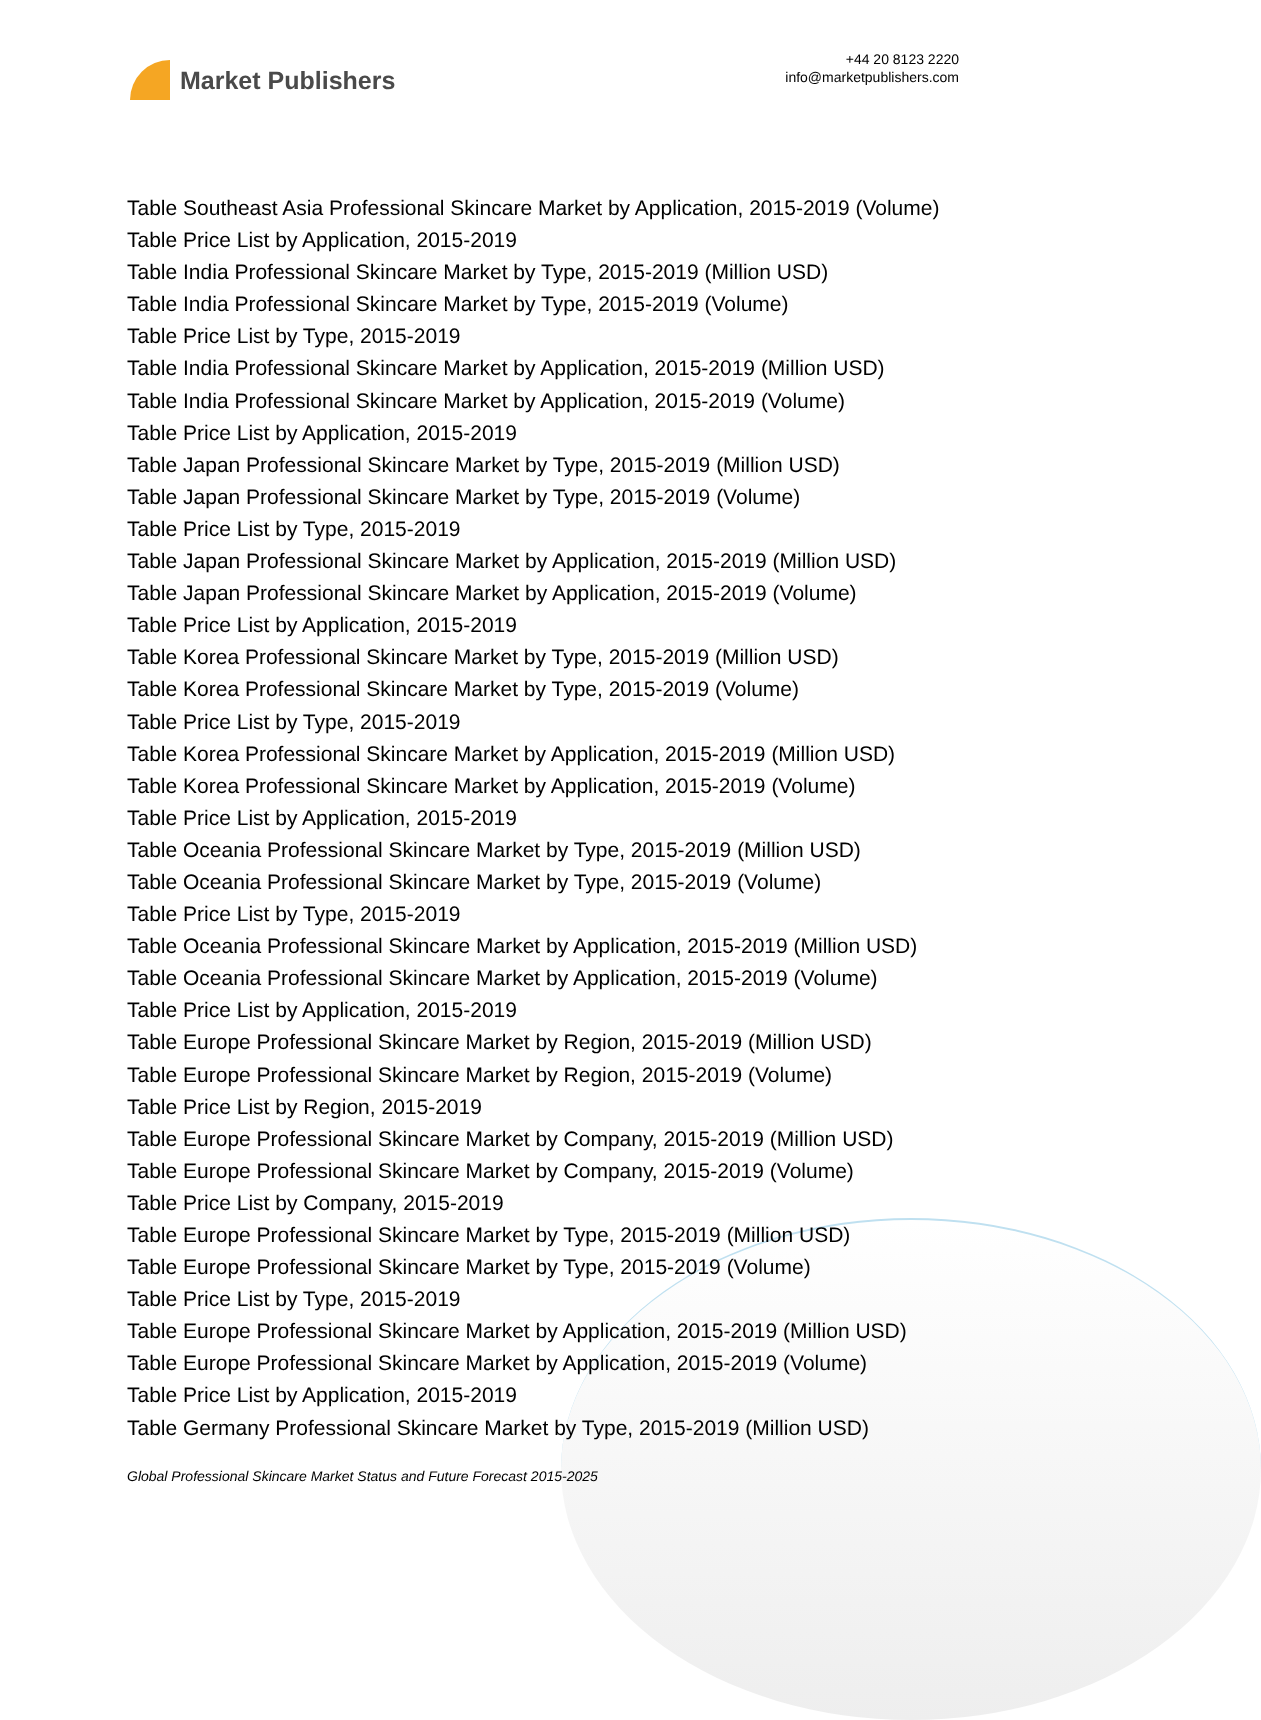Market Publishers
+44 20 8123 2220
info@marketpublishers.com
Table Southeast Asia Professional Skincare Market by Application, 2015-2019 (Volume)
Table Price List by Application, 2015-2019
Table India Professional Skincare Market by Type, 2015-2019 (Million USD)
Table India Professional Skincare Market by Type, 2015-2019 (Volume)
Table Price List by Type, 2015-2019
Table India Professional Skincare Market by Application, 2015-2019 (Million USD)
Table India Professional Skincare Market by Application, 2015-2019 (Volume)
Table Price List by Application, 2015-2019
Table Japan Professional Skincare Market by Type, 2015-2019 (Million USD)
Table Japan Professional Skincare Market by Type, 2015-2019 (Volume)
Table Price List by Type, 2015-2019
Table Japan Professional Skincare Market by Application, 2015-2019 (Million USD)
Table Japan Professional Skincare Market by Application, 2015-2019 (Volume)
Table Price List by Application, 2015-2019
Table Korea Professional Skincare Market by Type, 2015-2019 (Million USD)
Table Korea Professional Skincare Market by Type, 2015-2019 (Volume)
Table Price List by Type, 2015-2019
Table Korea Professional Skincare Market by Application, 2015-2019 (Million USD)
Table Korea Professional Skincare Market by Application, 2015-2019 (Volume)
Table Price List by Application, 2015-2019
Table Oceania Professional Skincare Market by Type, 2015-2019 (Million USD)
Table Oceania Professional Skincare Market by Type, 2015-2019 (Volume)
Table Price List by Type, 2015-2019
Table Oceania Professional Skincare Market by Application, 2015-2019 (Million USD)
Table Oceania Professional Skincare Market by Application, 2015-2019 (Volume)
Table Price List by Application, 2015-2019
Table Europe Professional Skincare Market by Region, 2015-2019 (Million USD)
Table Europe Professional Skincare Market by Region, 2015-2019 (Volume)
Table Price List by Region, 2015-2019
Table Europe Professional Skincare Market by Company, 2015-2019 (Million USD)
Table Europe Professional Skincare Market by Company, 2015-2019 (Volume)
Table Price List by Company, 2015-2019
Table Europe Professional Skincare Market by Type, 2015-2019 (Million USD)
Table Europe Professional Skincare Market by Type, 2015-2019 (Volume)
Table Price List by Type, 2015-2019
Table Europe Professional Skincare Market by Application, 2015-2019 (Million USD)
Table Europe Professional Skincare Market by Application, 2015-2019 (Volume)
Table Price List by Application, 2015-2019
Table Germany Professional Skincare Market by Type, 2015-2019 (Million USD)
Global Professional Skincare Market Status and Future Forecast 2015-2025